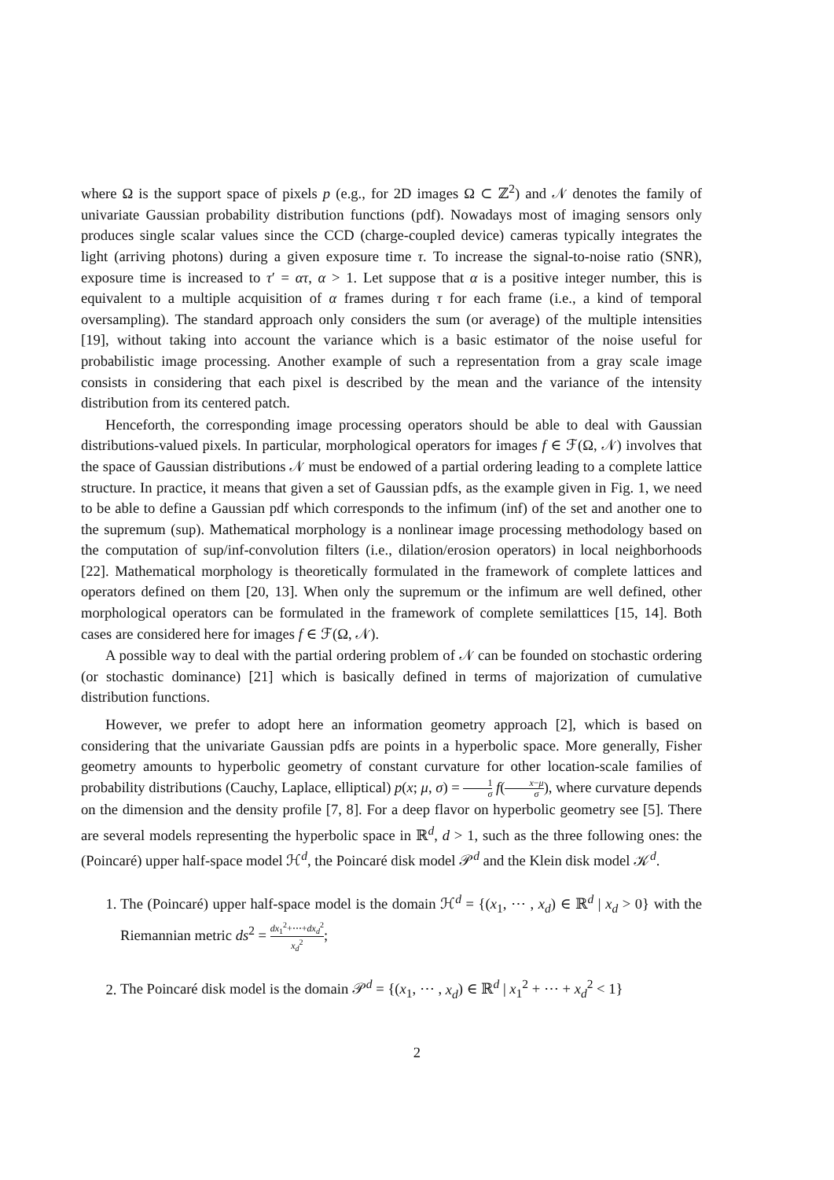where Ω is the support space of pixels p (e.g., for 2D images Ω ⊂ ℤ<sup>2</sup>) and 𝒩 denotes the family of univariate Gaussian probability distribution functions (pdf). Nowadays most of imaging sensors only produces single scalar values since the CCD (charge-coupled device) cameras typically integrates the light (arriving photons) during a given exposure time τ. To increase the signal-to-noise ratio (SNR), exposure time is increased to τ′ = ατ, α > 1. Let suppose that α is a positive integer number, this is equivalent to a multiple acquisition of α frames during τ for each frame (i.e., a kind of temporal oversampling). The standard approach only considers the sum (or average) of the multiple intensities [19], without taking into account the variance which is a basic estimator of the noise useful for probabilistic image processing. Another example of such a representation from a gray scale image consists in considering that each pixel is described by the mean and the variance of the intensity distribution from its centered patch.
Henceforth, the corresponding image processing operators should be able to deal with Gaussian distributions-valued pixels. In particular, morphological operators for images f ∈ ℱ(Ω, 𝒩) involves that the space of Gaussian distributions 𝒩 must be endowed of a partial ordering leading to a complete lattice structure. In practice, it means that given a set of Gaussian pdfs, as the example given in Fig. 1, we need to be able to define a Gaussian pdf which corresponds to the infimum (inf) of the set and another one to the supremum (sup). Mathematical morphology is a nonlinear image processing methodology based on the computation of sup/inf-convolution filters (i.e., dilation/erosion operators) in local neighborhoods [22]. Mathematical morphology is theoretically formulated in the framework of complete lattices and operators defined on them [20, 13]. When only the supremum or the infimum are well defined, other morphological operators can be formulated in the framework of complete semilattices [15, 14]. Both cases are considered here for images f ∈ ℱ(Ω, 𝒩).
A possible way to deal with the partial ordering problem of 𝒩 can be founded on stochastic ordering (or stochastic dominance) [21] which is basically defined in terms of majorization of cumulative distribution functions.
However, we prefer to adopt here an information geometry approach [2], which is based on considering that the univariate Gaussian pdfs are points in a hyperbolic space. More generally, Fisher geometry amounts to hyperbolic geometry of constant curvature for other location-scale families of probability distributions (Cauchy, Laplace, elliptical) p(x; μ, σ) = 1 σ f(x−μ σ), where curvature depends on the dimension and the density profile [7, 8]. For a deep flavor on hyperbolic geometry see [5]. There are several models representing the hyperbolic space in ℝ<sup>d</sup>, d > 1, such as the three following ones: the (Poincaré) upper half-space model ℋ<sup>d</sup>, the Poincaré disk model 𝒫<sup>d</sup> and the Klein disk model 𝒦<sup>d</sup>.
1. The (Poincaré) upper half-space model is the domain ℋ<sup>d</sup> = {(x<sub>1</sub>, ⋯ , x<sub>d</sub>) ∈ ℝ<sup>d</sup> | x<sub>d</sub> > 0} with the Riemannian metric ds<sup>2</sup> = dx<sub>1</sub><sup>2</sup>+⋯+dx<sub>d</sub><sup>2</sup> x<sub>d</sub><sup>2</sup>;
2. The Poincaré disk model is the domain 𝒫<sup>d</sup> = {(x<sub>1</sub>, ⋯ , x<sub>d</sub>) ∈ ℝ<sup>d</sup> | x<sub>1</sub><sup>2</sup> + ⋯ + x<sub>d</sub><sup>2</sup> < 1}
2